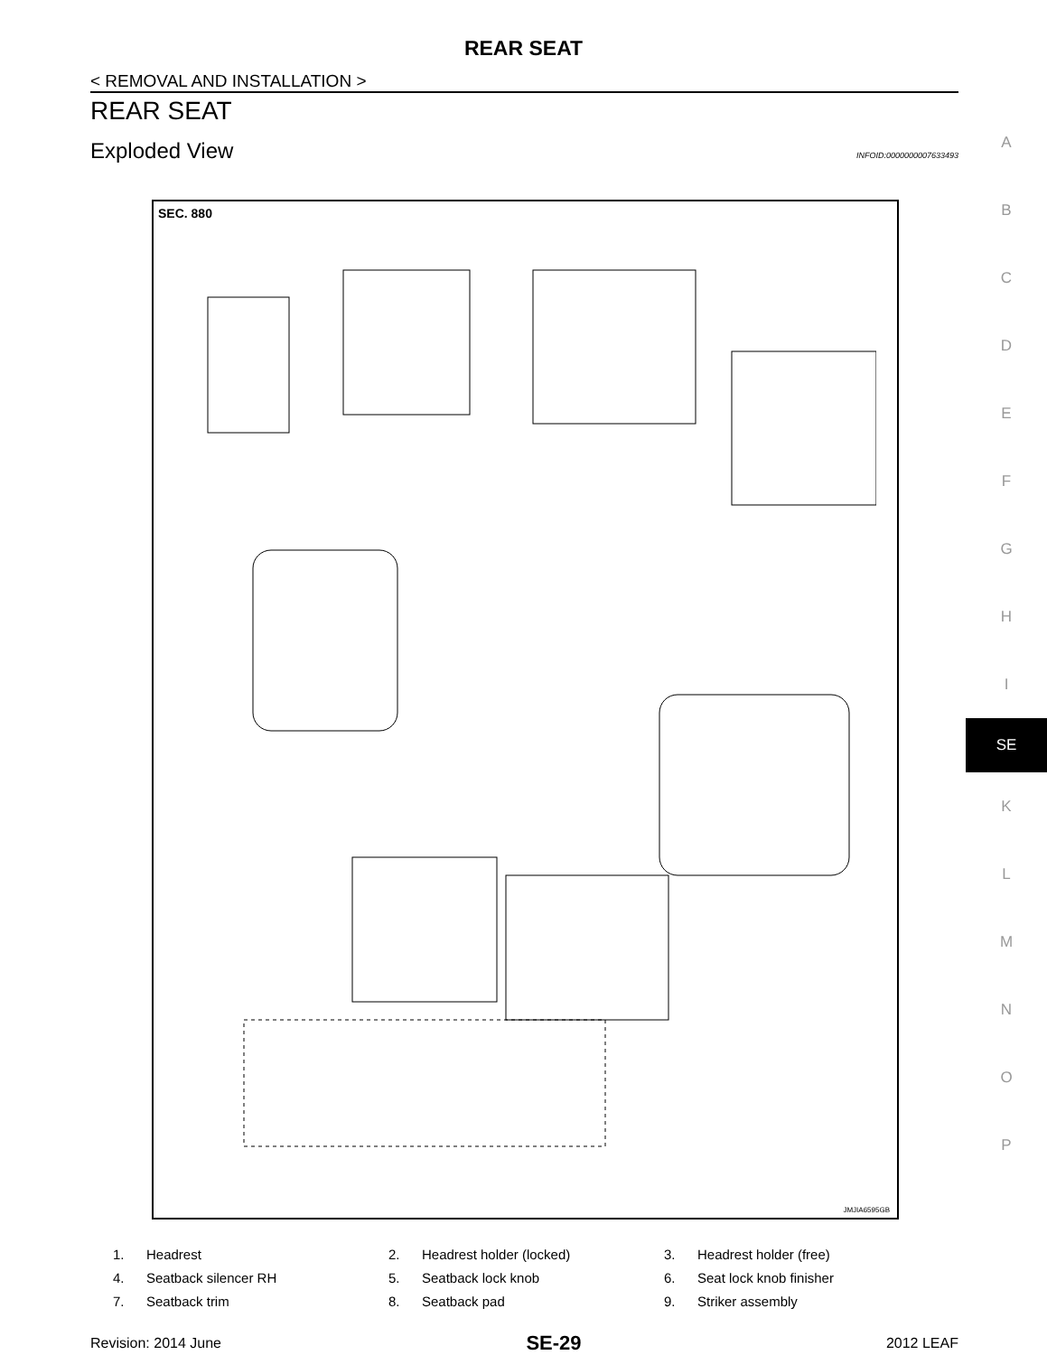REAR SEAT
< REMOVAL AND INSTALLATION >
REAR SEAT
Exploded View INFOID:0000000007633493
SEC. 880
JMJIA6595GB
1. Headrest 2. Headrest holder (locked) 3. Headrest holder (free) 4. Seatback silencer RH 5. Seatback lock knob 6. Seat lock knob finisher 7. Seatback trim 8. Seatback pad 9. Striker assembly
Revision: 2014 June SE-29 2012 LEAF
A
B
C
D
E
F
G
H
I
SE
K
L
M
N
O
P